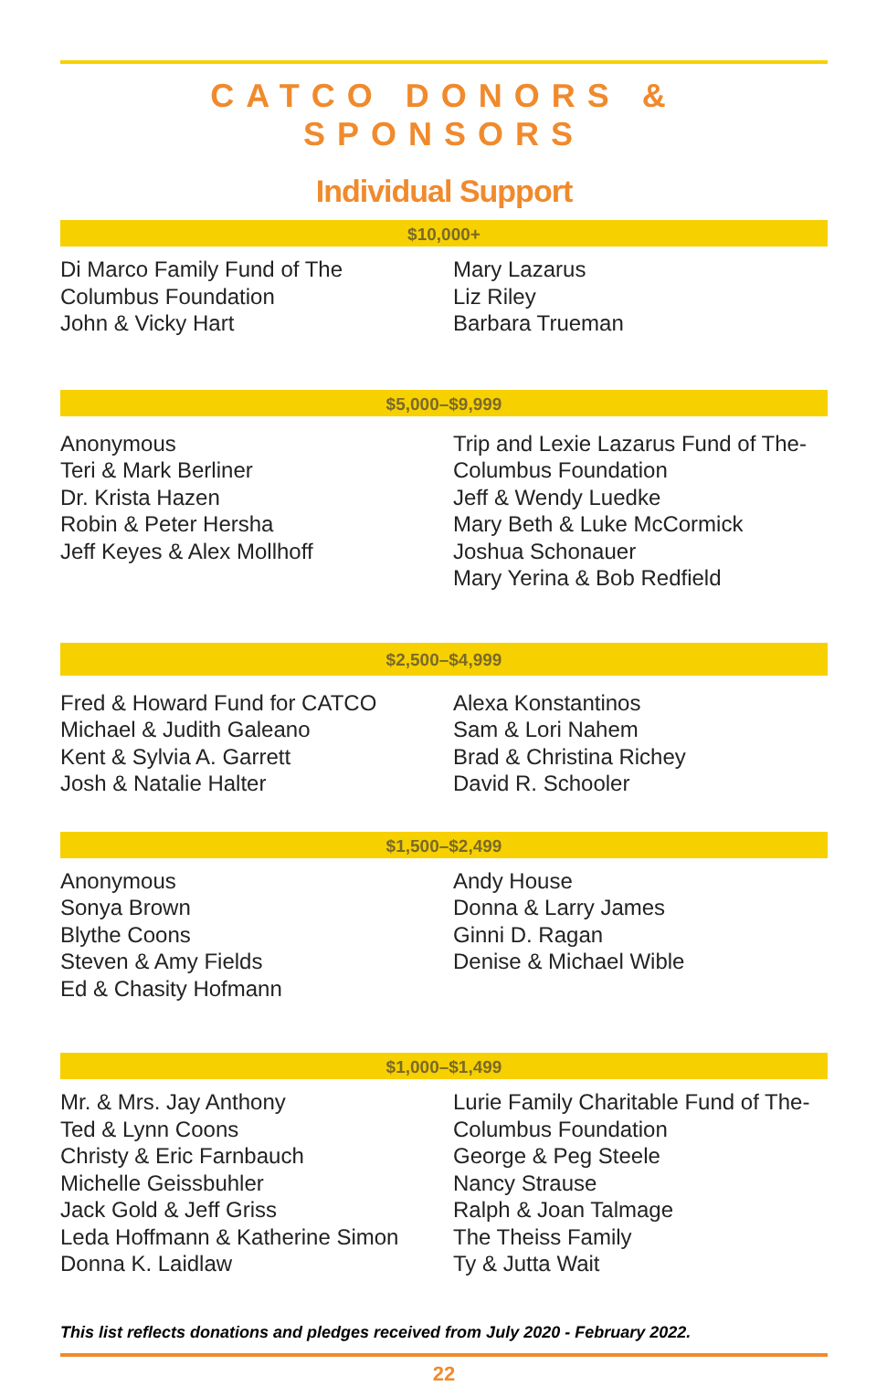CATCO DONORS & SPONSORS
Individual Support
$10,000+
Di Marco Family Fund of The
Columbus Foundation
John & Vicky Hart
Mary Lazarus
Liz Riley
Barbara Trueman
$5,000–$9,999
Anonymous
Teri & Mark Berliner
Dr. Krista Hazen
Robin & Peter Hersha
Jeff Keyes & Alex Mollhoff
Trip and Lexie Lazarus Fund of The-
Columbus Foundation
Jeff & Wendy Luedke
Mary Beth & Luke McCormick
Joshua Schonauer
Mary Yerina & Bob Redfield
$2,500–$4,999
Fred & Howard Fund for CATCO
Michael & Judith Galeano
Kent & Sylvia A. Garrett
Josh & Natalie Halter
Alexa Konstantinos
Sam & Lori Nahem
Brad & Christina Richey
David R. Schooler
$1,500–$2,499
Anonymous
Sonya Brown
Blythe Coons
Steven & Amy Fields
Ed & Chasity Hofmann
Andy House
Donna & Larry James
Ginni D. Ragan
Denise & Michael Wible
$1,000–$1,499
Mr. & Mrs. Jay Anthony
Ted & Lynn Coons
Christy & Eric Farnbauch
Michelle Geissbuhler
Jack Gold & Jeff Griss
Leda Hoffmann & Katherine Simon
Donna K. Laidlaw
Lurie Family Charitable Fund of The-
Columbus Foundation
George & Peg Steele
Nancy Strause
Ralph & Joan Talmage
The Theiss Family
Ty & Jutta Wait
This list reflects donations and pledges received from July 2020 - February 2022.
22